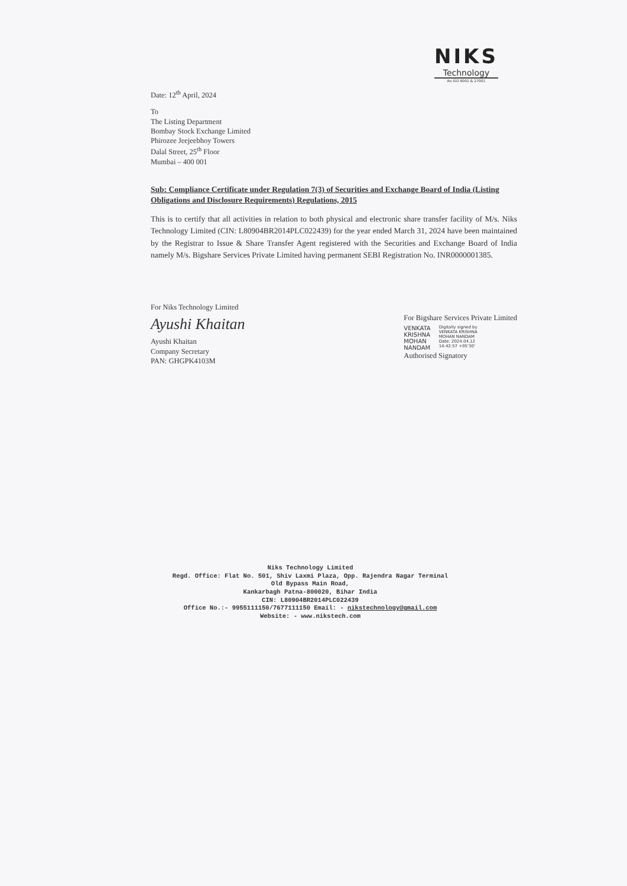NIKS
Technology
An ISO 9001 & 27001
Date: 12<sup>th</sup> April, 2024
To
The Listing Department
Bombay Stock Exchange Limited
Phirozee Jeejeebhoy Towers
Dalal Street, 25<sup>th</sup> Floor
Mumbai – 400 001
Sub: Compliance Certificate under Regulation 7(3) of Securities and Exchange Board of India (Listing Obligations and Disclosure Requirements) Regulations, 2015
This is to certify that all activities in relation to both physical and electronic share transfer facility of M/s. Niks Technology Limited (CIN: L80904BR2014PLC022439) for the year ended March 31, 2024 have been maintained by the Registrar to Issue & Share Transfer Agent registered with the Securities and Exchange Board of India namely M/s. Bigshare Services Private Limited having permanent SEBI Registration No. INR0000001385.
For Niks Technology Limited
Ayushi Khaitan
Ayushi Khaitan
Company Secretary
PAN: GHGPK4103M
For Bigshare Services Private Limited
VENKATA
KRISHNA
MOHAN
NANDAM
Digitally signed by
VENKATA KRISHNA
MOHAN NANDAM
Date: 2024.04.12
14:42:57 +05'30'
Authorised Signatory
Niks Technology Limited
Regd. Office: Flat No. 501, Shiv Laxmi Plaza, Opp. Rajendra Nagar Terminal
Old Bypass Main Road,
Kankarbagh Patna-800020, Bihar India
CIN: L80904BR2014PLC022439
Office No.:- 9955111150/7677111150 Email: - nikstechnology@gmail.com
Website: - www.nikstech.com